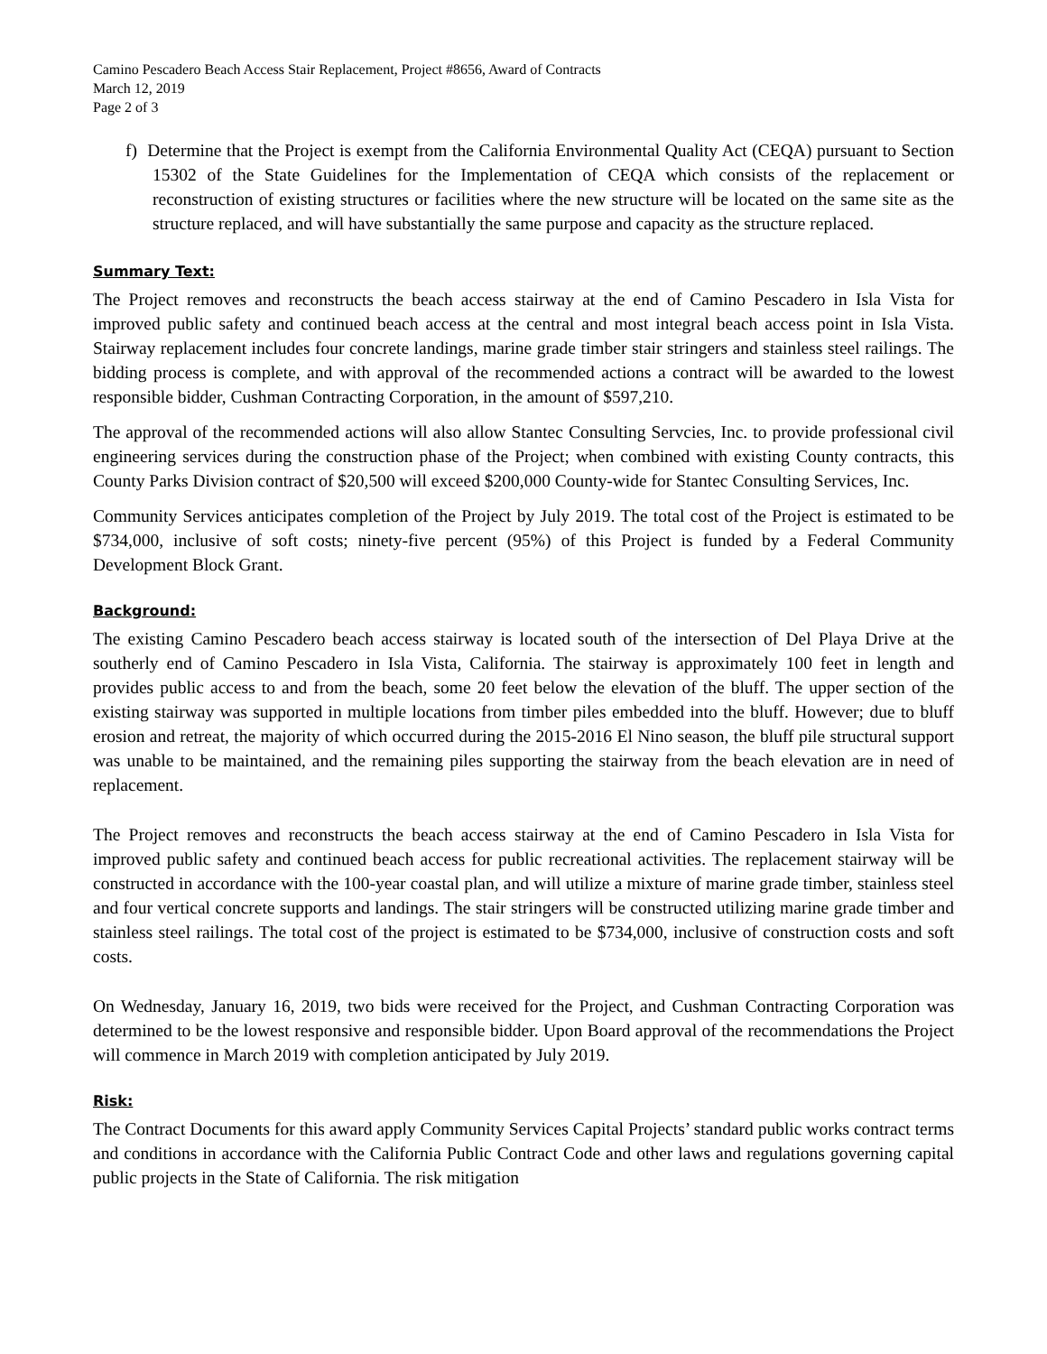Camino Pescadero Beach Access Stair Replacement, Project #8656, Award of Contracts
March 12, 2019
Page 2 of 3
f) Determine that the Project is exempt from the California Environmental Quality Act (CEQA) pursuant to Section 15302 of the State Guidelines for the Implementation of CEQA which consists of the replacement or reconstruction of existing structures or facilities where the new structure will be located on the same site as the structure replaced, and will have substantially the same purpose and capacity as the structure replaced.
Summary Text:
The Project removes and reconstructs the beach access stairway at the end of Camino Pescadero in Isla Vista for improved public safety and continued beach access at the central and most integral beach access point in Isla Vista. Stairway replacement includes four concrete landings, marine grade timber stair stringers and stainless steel railings. The bidding process is complete, and with approval of the recommended actions a contract will be awarded to the lowest responsible bidder, Cushman Contracting Corporation, in the amount of $597,210.
The approval of the recommended actions will also allow Stantec Consulting Servcies, Inc. to provide professional civil engineering services during the construction phase of the Project; when combined with existing County contracts, this County Parks Division contract of $20,500 will exceed $200,000 County-wide for Stantec Consulting Services, Inc.
Community Services anticipates completion of the Project by July 2019. The total cost of the Project is estimated to be $734,000, inclusive of soft costs; ninety-five percent (95%) of this Project is funded by a Federal Community Development Block Grant.
Background:
The existing Camino Pescadero beach access stairway is located south of the intersection of Del Playa Drive at the southerly end of Camino Pescadero in Isla Vista, California. The stairway is approximately 100 feet in length and provides public access to and from the beach, some 20 feet below the elevation of the bluff. The upper section of the existing stairway was supported in multiple locations from timber piles embedded into the bluff. However; due to bluff erosion and retreat, the majority of which occurred during the 2015-2016 El Nino season, the bluff pile structural support was unable to be maintained, and the remaining piles supporting the stairway from the beach elevation are in need of replacement.
The Project removes and reconstructs the beach access stairway at the end of Camino Pescadero in Isla Vista for improved public safety and continued beach access for public recreational activities. The replacement stairway will be constructed in accordance with the 100-year coastal plan, and will utilize a mixture of marine grade timber, stainless steel and four vertical concrete supports and landings. The stair stringers will be constructed utilizing marine grade timber and stainless steel railings. The total cost of the project is estimated to be $734,000, inclusive of construction costs and soft costs.
On Wednesday, January 16, 2019, two bids were received for the Project, and Cushman Contracting Corporation was determined to be the lowest responsive and responsible bidder. Upon Board approval of the recommendations the Project will commence in March 2019 with completion anticipated by July 2019.
Risk:
The Contract Documents for this award apply Community Services Capital Projects’ standard public works contract terms and conditions in accordance with the California Public Contract Code and other laws and regulations governing capital public projects in the State of California. The risk mitigation